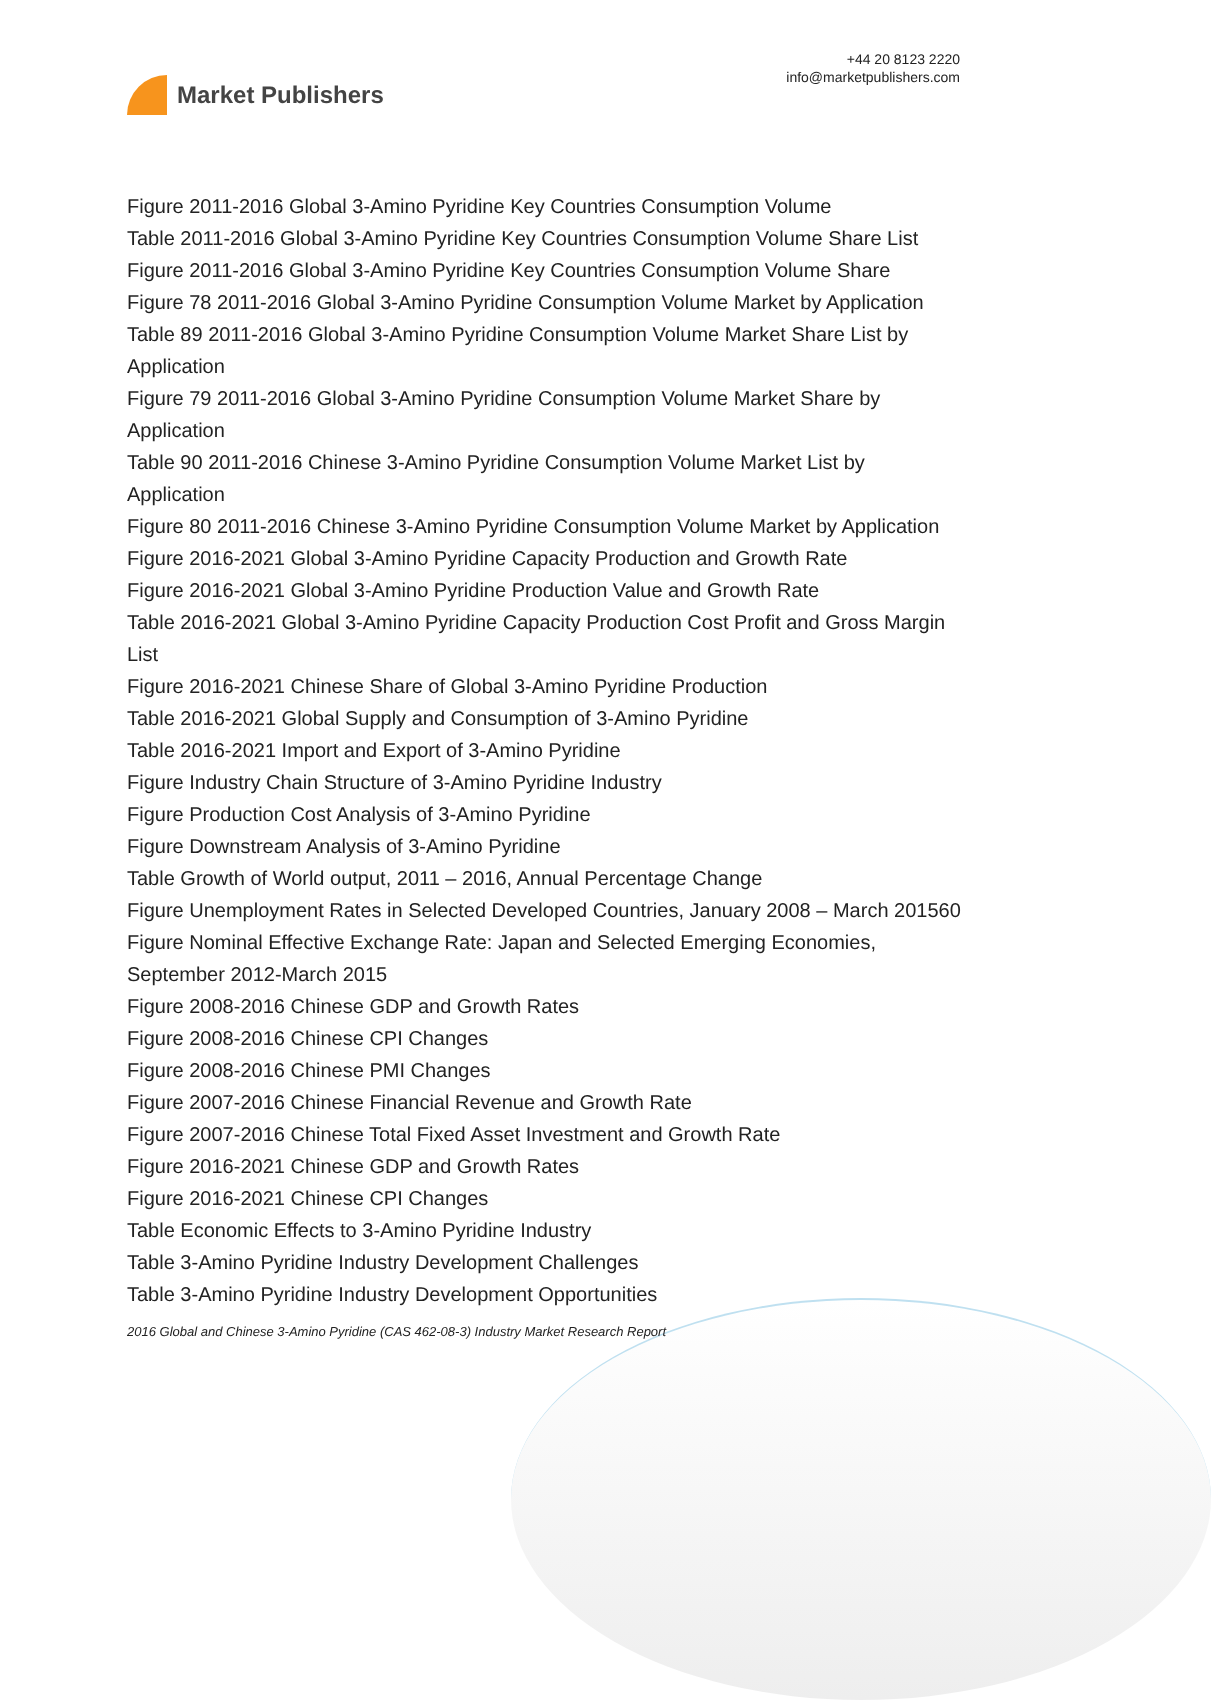Market Publishers
+44 20 8123 2220
info@marketpublishers.com
Figure 2011-2016 Global 3-Amino Pyridine Key Countries Consumption Volume
Table 2011-2016 Global 3-Amino Pyridine Key Countries Consumption Volume Share List
Figure 2011-2016 Global 3-Amino Pyridine Key Countries Consumption Volume Share
Figure 78 2011-2016 Global 3-Amino Pyridine Consumption Volume Market by Application
Table 89 2011-2016 Global 3-Amino Pyridine Consumption Volume Market Share List by Application
Figure 79 2011-2016 Global 3-Amino Pyridine Consumption Volume Market Share by Application
Table 90 2011-2016 Chinese 3-Amino Pyridine Consumption Volume Market List by Application
Figure 80 2011-2016 Chinese 3-Amino Pyridine Consumption Volume Market by Application
Figure 2016-2021 Global 3-Amino Pyridine Capacity Production and Growth Rate
Figure 2016-2021 Global 3-Amino Pyridine Production Value and Growth Rate
Table 2016-2021 Global 3-Amino Pyridine Capacity Production Cost Profit and Gross Margin List
Figure 2016-2021 Chinese Share of Global 3-Amino Pyridine Production
Table 2016-2021 Global Supply and Consumption of 3-Amino Pyridine
Table 2016-2021 Import and Export of 3-Amino Pyridine
Figure Industry Chain Structure of 3-Amino Pyridine Industry
Figure Production Cost Analysis of 3-Amino Pyridine
Figure Downstream Analysis of 3-Amino Pyridine
Table Growth of World output, 2011 – 2016, Annual Percentage Change
Figure Unemployment Rates in Selected Developed Countries, January 2008 – March 201560
Figure Nominal Effective Exchange Rate: Japan and Selected Emerging Economies, September 2012-March 2015
Figure 2008-2016 Chinese GDP and Growth Rates
Figure 2008-2016 Chinese CPI Changes
Figure 2008-2016 Chinese PMI Changes
Figure 2007-2016 Chinese Financial Revenue and Growth Rate
Figure 2007-2016 Chinese Total Fixed Asset Investment and Growth Rate
Figure 2016-2021 Chinese GDP and Growth Rates
Figure 2016-2021 Chinese CPI Changes
Table Economic Effects to 3-Amino Pyridine Industry
Table 3-Amino Pyridine Industry Development Challenges
Table 3-Amino Pyridine Industry Development Opportunities
2016 Global and Chinese 3-Amino Pyridine (CAS 462-08-3) Industry Market Research Report